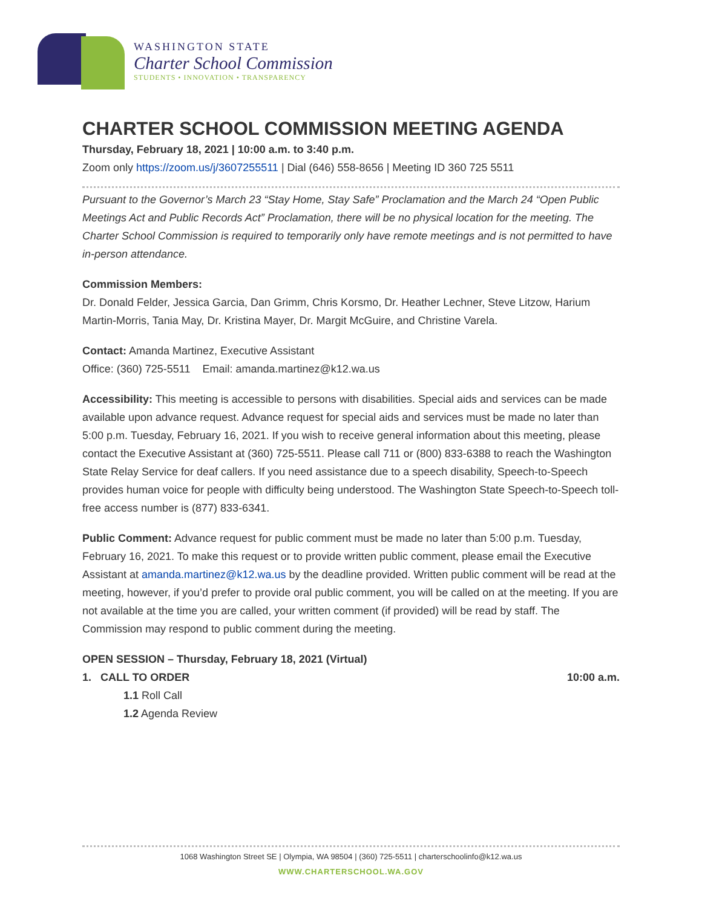WASHINGTON STATE
Charter School Commission
STUDENTS • INNOVATION • TRANSPARENCY
CHARTER SCHOOL COMMISSION MEETING AGENDA
Thursday, February 18, 2021 | 10:00 a.m. to 3:40 p.m.
Zoom only https://zoom.us/j/3607255511 | Dial (646) 558-8656 | Meeting ID 360 725 5511
Pursuant to the Governor’s March 23 “Stay Home, Stay Safe” Proclamation and the March 24 “Open Public Meetings Act and Public Records Act” Proclamation, there will be no physical location for the meeting. The Charter School Commission is required to temporarily only have remote meetings and is not permitted to have in-person attendance.
Commission Members:
Dr. Donald Felder, Jessica Garcia, Dan Grimm, Chris Korsmo, Dr. Heather Lechner, Steve Litzow, Harium Martin-Morris, Tania May, Dr. Kristina Mayer, Dr. Margit McGuire, and Christine Varela.
Contact: Amanda Martinez, Executive Assistant
Office: (360) 725-5511 Email: amanda.martinez@k12.wa.us
Accessibility: This meeting is accessible to persons with disabilities. Special aids and services can be made available upon advance request. Advance request for special aids and services must be made no later than 5:00 p.m. Tuesday, February 16, 2021. If you wish to receive general information about this meeting, please contact the Executive Assistant at (360) 725-5511. Please call 711 or (800) 833-6388 to reach the Washington State Relay Service for deaf callers. If you need assistance due to a speech disability, Speech-to-Speech provides human voice for people with difficulty being understood. The Washington State Speech-to-Speech toll-free access number is (877) 833-6341.
Public Comment: Advance request for public comment must be made no later than 5:00 p.m. Tuesday, February 16, 2021. To make this request or to provide written public comment, please email the Executive Assistant at amanda.martinez@k12.wa.us by the deadline provided. Written public comment will be read at the meeting, however, if you’d prefer to provide oral public comment, you will be called on at the meeting. If you are not available at the time you are called, your written comment (if provided) will be read by staff. The Commission may respond to public comment during the meeting.
OPEN SESSION – Thursday, February 18, 2021 (Virtual)
1. CALL TO ORDER 10:00 a.m.
1.1 Roll Call
1.2 Agenda Review
1068 Washington Street SE | Olympia, WA 98504 | (360) 725-5511 | charterschoolinfo@k12.wa.us
WWW.CHARTERSCHOOL.WA.GOV